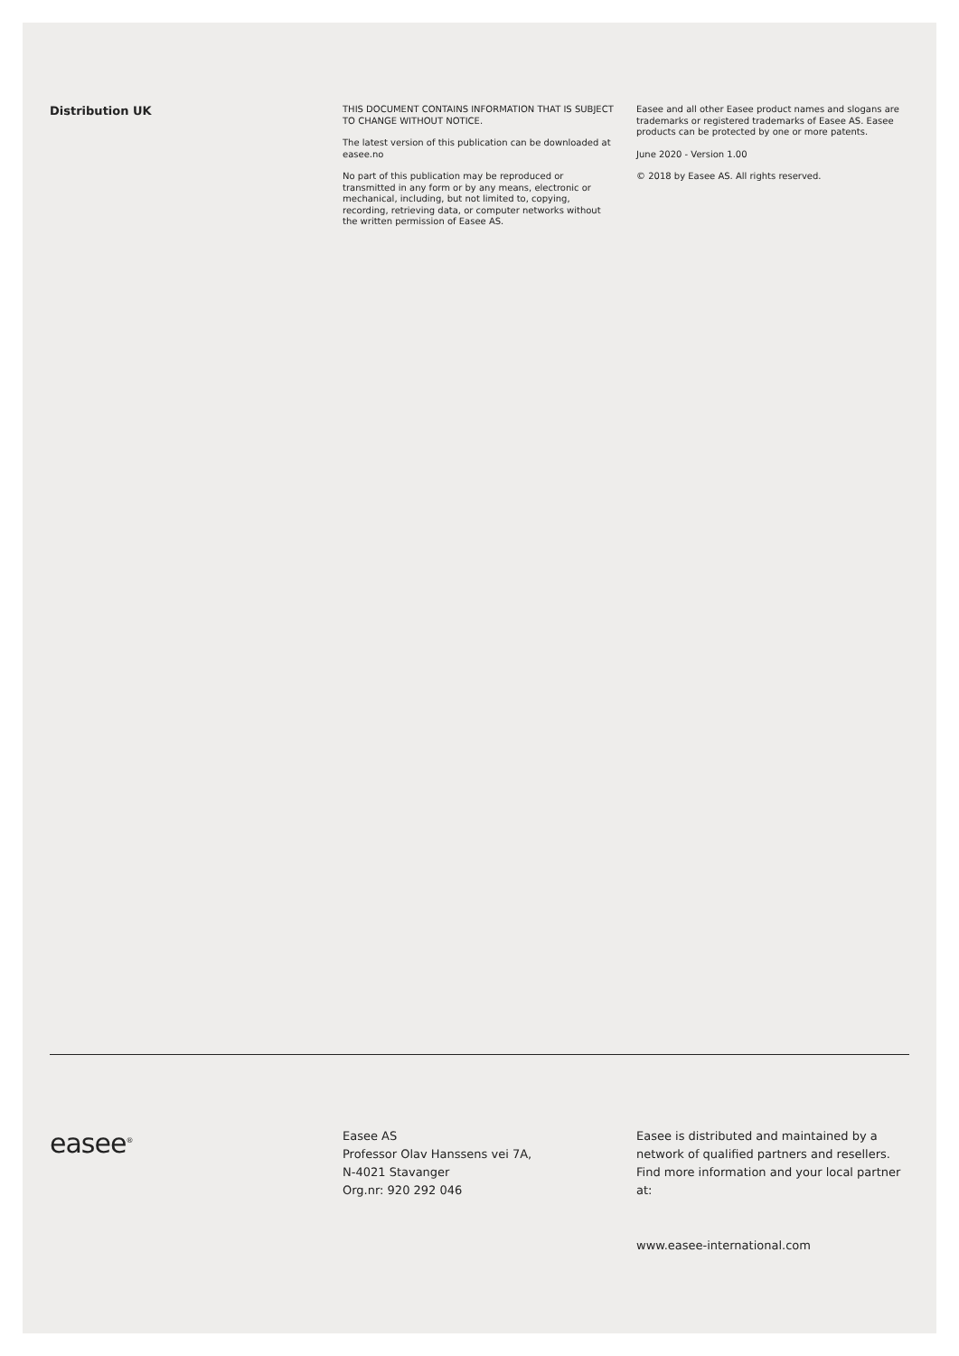Distribution UK
THIS DOCUMENT CONTAINS INFORMATION THAT IS SUBJECT TO CHANGE WITHOUT NOTICE.
The latest version of this publication can be downloaded at easee.no
No part of this publication may be reproduced or transmitted in any form or by any means, electronic or mechanical, including, but not limited to, copying, recording, retrieving data, or computer networks without the written permission of Easee AS.
Easee and all other Easee product names and slogans are trademarks or registered trademarks of Easee AS. Easee products can be protected by one or more patents.
June 2020 - Version 1.00
© 2018 by Easee AS. All rights reserved.
easee<sup>®</sup>
Easee AS
Professor Olav Hanssens vei 7A,
N-4021 Stavanger
Org.nr: 920 292 046
Easee is distributed and maintained by a network of qualified partners and resellers. Find more information and your local partner at:
www.easee-international.com